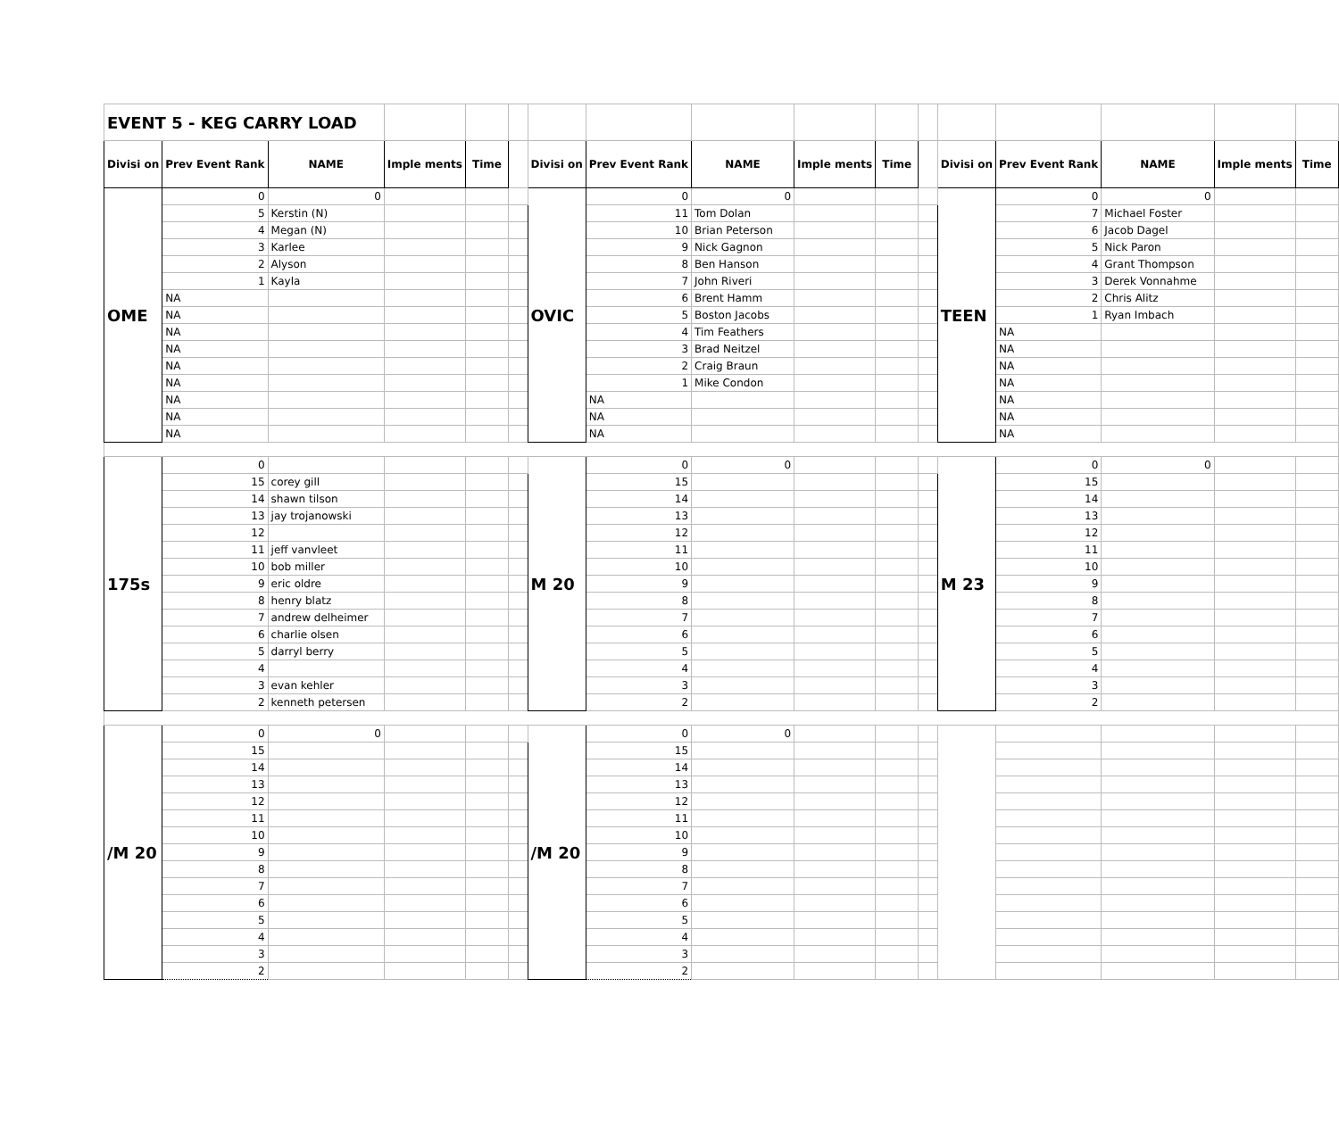| EVENT 5 - KEG CARRY LOAD | | | | | | | | | | | | | | | | |
| Divisi on | Prev Event Rank | NAME | Imple ments | Time | | Divisi on | Prev Event Rank | NAME | Imple ments | Time | | Divisi on | Prev Event Rank | NAME | Imple ments | Time |
| OME | 0 | 0 | | | | OVIC | 0 | 0 | | | | TEEN | 0 | 0 | | |
| | 5 | Kerstin (N) | | | | | 11 | Tom Dolan | | | | | 7 | Michael Foster | | |
| | 4 | Megan (N) | | | | | 10 | Brian Peterson | | | | | 6 | Jacob Dagel | | |
| | 3 | Karlee | | | | | 9 | Nick Gagnon | | | | | 5 | Nick Paron | | |
| | 2 | Alyson | | | | | 8 | Ben Hanson | | | | | 4 | Grant Thompson | | |
| | 1 | Kayla | | | | | 7 | John Riveri | | | | | 3 | Derek Vonnahme | | |
| | NA | | | | | | 6 | Brent Hamm | | | | | 2 | Chris Alitz | | |
| | NA | | | | | | 5 | Boston Jacobs | | | | | 1 | Ryan Imbach | | |
| | NA | | | | | | 4 | Tim Feathers | | | | | NA | | | |
| | NA | | | | | | 3 | Brad Neitzel | | | | | NA | | | |
| | NA | | | | | | 2 | Craig Braun | | | | | NA | | | |
| | NA | | | | | | 1 | Mike Condon | | | | | NA | | | |
| | NA | | | | | | NA | | | | | | NA | | | |
| | NA | | | | | | NA | | | | | | NA | | | |
| | NA | | | | | | NA | | | | | | NA | | | |
| 175s | 0 | | | | | M 20 | 0 | 0 | | | | M 23 | 0 | 0 | | |
| | 15 | corey gill | | | | | 15 | | | | | | 15 | | | |
| | 14 | shawn tilson | | | | | 14 | | | | | | 14 | | | |
| | 13 | jay trojanowski | | | | | 13 | | | | | | 13 | | | |
| | 12 | | | | | | 12 | | | | | | 12 | | | |
| | 11 | jeff vanvleet | | | | | 11 | | | | | | 11 | | | |
| | 10 | bob miller | | | | | 10 | | | | | | 10 | | | |
| | 9 | eric oldre | | | | | 9 | | | | | | 9 | | | |
| | 8 | henry blatz | | | | | 8 | | | | | | 8 | | | |
| | 7 | andrew delheimer | | | | | 7 | | | | | | 7 | | | |
| | 6 | charlie olsen | | | | | 6 | | | | | | 6 | | | |
| | 5 | darryl berry | | | | | 5 | | | | | | 5 | | | |
| | 4 | | | | | | 4 | | | | | | 4 | | | |
| | 3 | evan kehler | | | | | 3 | | | | | | 3 | | | |
| | 2 | kenneth petersen | | | | | 2 | | | | | | 2 | | | |
| /M 20 | 0 | 0 | | | | /M 20 | 0 | 0 | | | | | | | | |
| | 15 | | | | | | 15 | | | | | | | | | |
| | 14 | | | | | | 14 | | | | | | | | | |
| | 13 | | | | | | 13 | | | | | | | | | |
| | 12 | | | | | | 12 | | | | | | | | | |
| | 11 | | | | | | 11 | | | | | | | | | |
| | 10 | | | | | | 10 | | | | | | | | | |
| | 9 | | | | | | 9 | | | | | | | | | |
| | 8 | | | | | | 8 | | | | | | | | | |
| | 7 | | | | | | 7 | | | | | | | | | |
| | 6 | | | | | | 6 | | | | | | | | | |
| | 5 | | | | | | 5 | | | | | | | | | |
| | 4 | | | | | | 4 | | | | | | | | | |
| | 3 | | | | | | 3 | | | | | | | | | |
| | 2 | | | | | | 2 | | | | | | | | | |